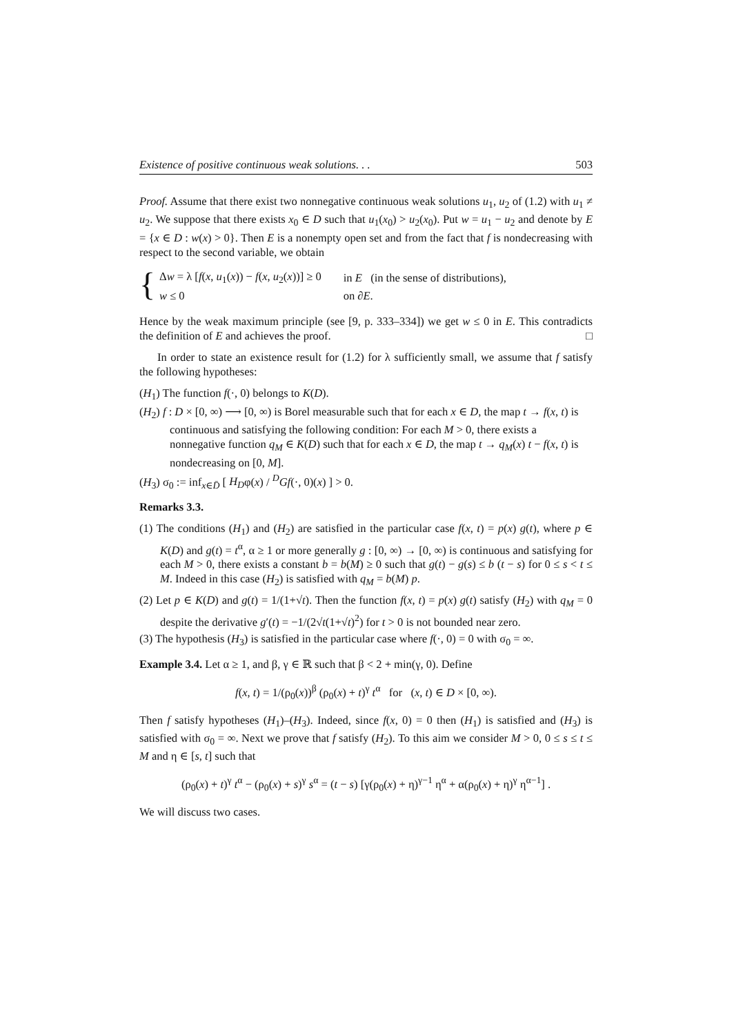Existence of positive continuous weak solutions. . . 503
Proof. Assume that there exist two nonnegative continuous weak solutions u<sub>1</sub>, u<sub>2</sub> of (1.2) with u<sub>1</sub> ≠ u<sub>2</sub>. We suppose that there exists x<sub>0</sub> ∈ D such that u<sub>1</sub>(x<sub>0</sub>) > u<sub>2</sub>(x<sub>0</sub>). Put w = u<sub>1</sub> − u<sub>2</sub> and denote by E = {x ∈ D : w(x) > 0}. Then E is a nonempty open set and from the fact that f is nondecreasing with respect to the second variable, we obtain
{
| Δ w = λ [ f ( x , u<sub>1</sub>( x )) − f ( x , u<sub>2</sub>( x ))] ≥ 0 | in E (in the sense of distributions), |
| w ≤ 0 | on ∂ E . |
Hence by the weak maximum principle (see [9, p. 333–334]) we get w ≤ 0 in E. This contradicts the definition of E and achieves the proof. □
In order to state an existence result for (1.2) for λ sufficiently small, we assume that f satisfy the following hypotheses:
(H<sub>1</sub>) The function f(·, 0) belongs to K(D).
(H<sub>2</sub>) f : D × [0, ∞) ⟶ [0, ∞) is Borel measurable such that for each x ∈ D, the map t → f(x, t) is continuous and satisfying the following condition: For each M > 0, there exists a nonnegative function q<sub>M</sub> ∈ K(D) such that for each x ∈ D, the map t → q<sub>M</sub>(x) t − f(x, t) is nondecreasing on [0, M].
(H<sub>3</sub>) σ<sub>0</sub> := inf<sub>x∈D̄</sub> [ H<sub>D</sub>φ(x) / <sup>D</sup>Gf(·, 0)(x) ] > 0.
Remarks 3.3.
(1) The conditions (H<sub>1</sub>) and (H<sub>2</sub>) are satisfied in the particular case f(x, t) = p(x) g(t), where p ∈ K(D) and g(t) = t<sup>α</sup>, α ≥ 1 or more generally g : [0, ∞) → [0, ∞) is continuous and satisfying for each M > 0, there exists a constant b = b(M) ≥ 0 such that g(t) − g(s) ≤ b (t − s) for 0 ≤ s < t ≤ M. Indeed in this case (H<sub>2</sub>) is satisfied with q<sub>M</sub> = b(M) p.
(2) Let p ∈ K(D) and g(t) = 1/(1+√t). Then the function f(x, t) = p(x) g(t) satisfy (H<sub>2</sub>) with q<sub>M</sub> = 0 despite the derivative g′(t) = −1/(2√t(1+√t)<sup>2</sup>) for t > 0 is not bounded near zero.
(3) The hypothesis (H<sub>3</sub>) is satisfied in the particular case where f(·, 0) = 0 with σ<sub>0</sub> = ∞.
Example 3.4. Let α ≥ 1, and β, γ ∈ ℝ such that β < 2 + min(γ, 0). Define
f(x, t) = 1/(ρ<sub>0</sub>(x))<sup>β</sup> (ρ<sub>0</sub>(x) + t)<sup>γ</sup> t<sup>α</sup> for (x, t) ∈ D × [0, ∞).
Then f satisfy hypotheses (H<sub>1</sub>)–(H<sub>3</sub>). Indeed, since f(x, 0) = 0 then (H<sub>1</sub>) is satisfied and (H<sub>3</sub>) is satisfied with σ<sub>0</sub> = ∞. Next we prove that f satisfy (H<sub>2</sub>). To this aim we consider M > 0, 0 ≤ s ≤ t ≤ M and η ∈ [s, t] such that
(ρ<sub>0</sub>(x) + t)<sup>γ</sup> t<sup>α</sup> − (ρ<sub>0</sub>(x) + s)<sup>γ</sup> s<sup>α</sup> = (t − s) [γ(ρ<sub>0</sub>(x) + η)<sup>γ−1</sup> η<sup>α</sup> + α(ρ<sub>0</sub>(x) + η)<sup>γ</sup> η<sup>α−1</sup>] .
We will discuss two cases.